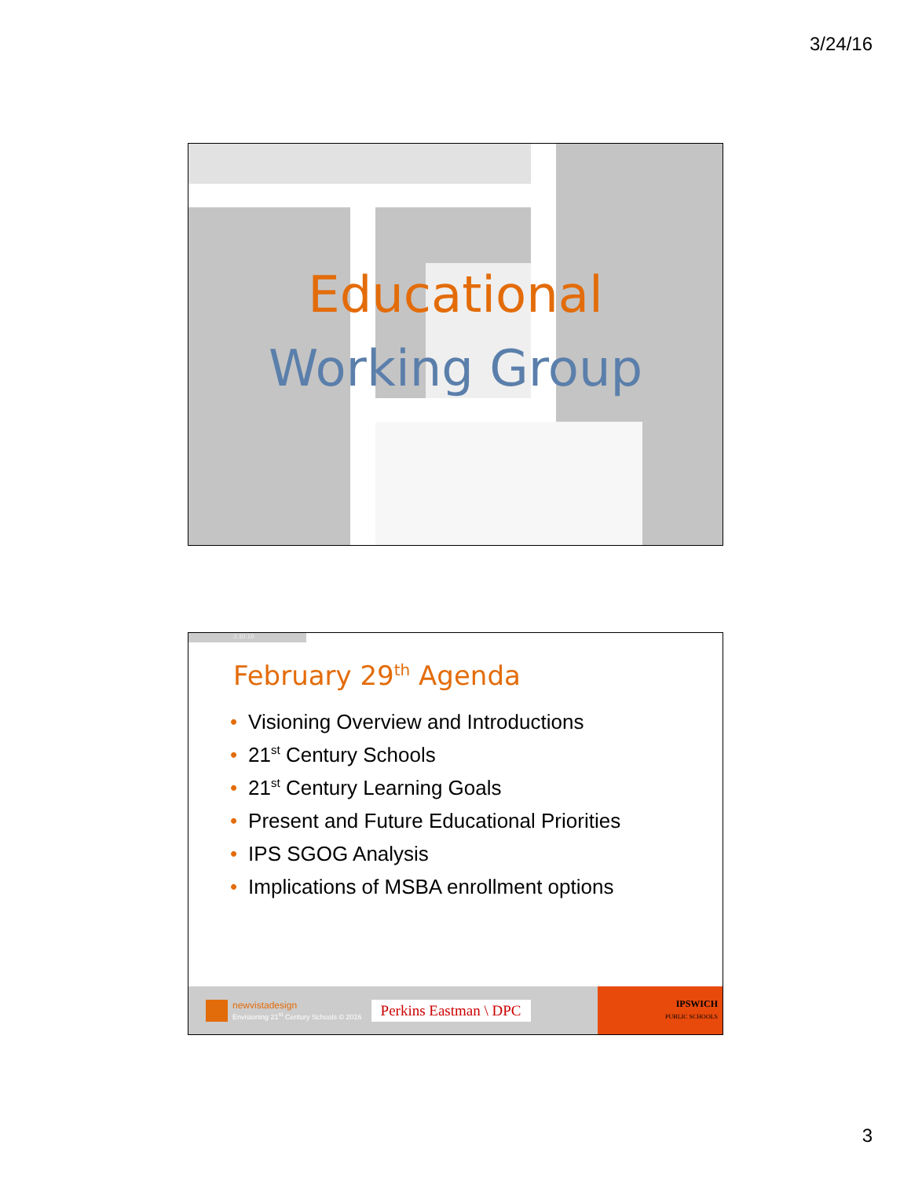3/24/16
Educational
Working Group
3.10.16
February 29<sup>th</sup> Agenda
• Visioning Overview and Introductions
• 21<sup>st</sup> Century Schools
• 21<sup>st</sup> Century Learning Goals
• Present and Future Educational Priorities
• IPS SGOG Analysis
• Implications of MSBA enrollment options
newvistadesign
Envisioning 21<sup>st</sup> Century Schools © 2016
Perkins Eastman \ DPC
IPSWICH
PUBLIC SCHOOLS
3